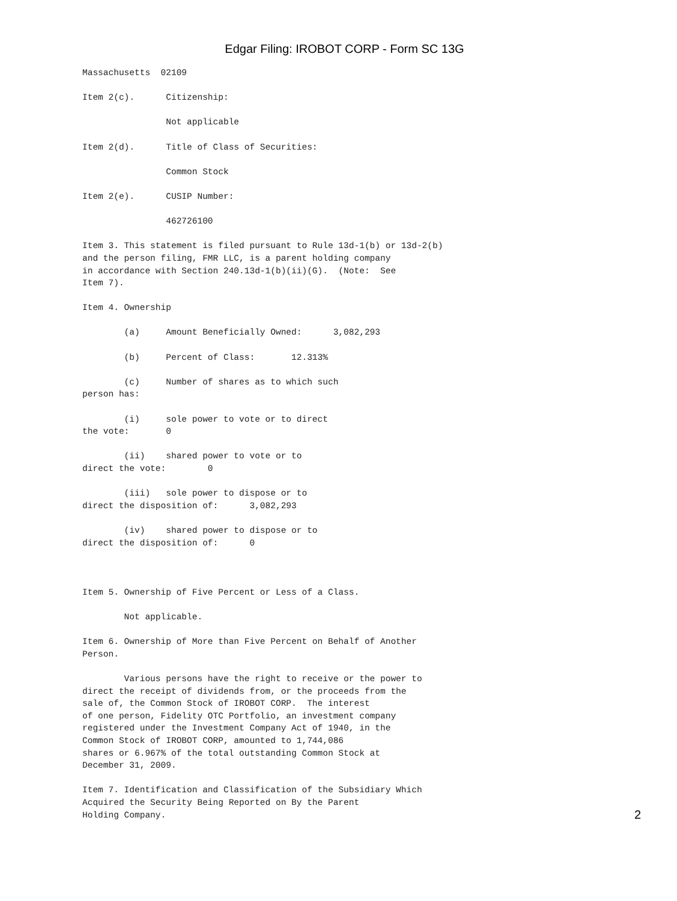Edgar Filing: IROBOT CORP - Form SC 13G
Massachusetts  02109

Item 2(c).      Citizenship:

                Not applicable

Item 2(d).      Title of Class of Securities:

                Common Stock

Item 2(e).      CUSIP Number:

                462726100

Item 3. This statement is filed pursuant to Rule 13d-1(b) or 13d-2(b)
and the person filing, FMR LLC, is a parent holding company
in accordance with Section 240.13d-1(b)(ii)(G).  (Note:  See
Item 7).

Item 4. Ownership

        (a)     Amount Beneficially Owned:      3,082,293

        (b)     Percent of Class:       12.313%

        (c)     Number of shares as to which such
person has:

        (i)     sole power to vote or to direct
the vote:       0

        (ii)    shared power to vote or to
direct the vote:        0

        (iii)   sole power to dispose or to
direct the disposition of:      3,082,293

        (iv)    shared power to dispose or to
direct the disposition of:      0



Item 5. Ownership of Five Percent or Less of a Class.

        Not applicable.

Item 6. Ownership of More than Five Percent on Behalf of Another
Person.

        Various persons have the right to receive or the power to
direct the receipt of dividends from, or the proceeds from the
sale of, the Common Stock of IROBOT CORP.  The interest
of one person, Fidelity OTC Portfolio, an investment company
registered under the Investment Company Act of 1940, in the
Common Stock of IROBOT CORP, amounted to 1,744,086
shares or 6.967% of the total outstanding Common Stock at
December 31, 2009.

Item 7. Identification and Classification of the Subsidiary Which
Acquired the Security Being Reported on By the Parent
Holding Company.
2